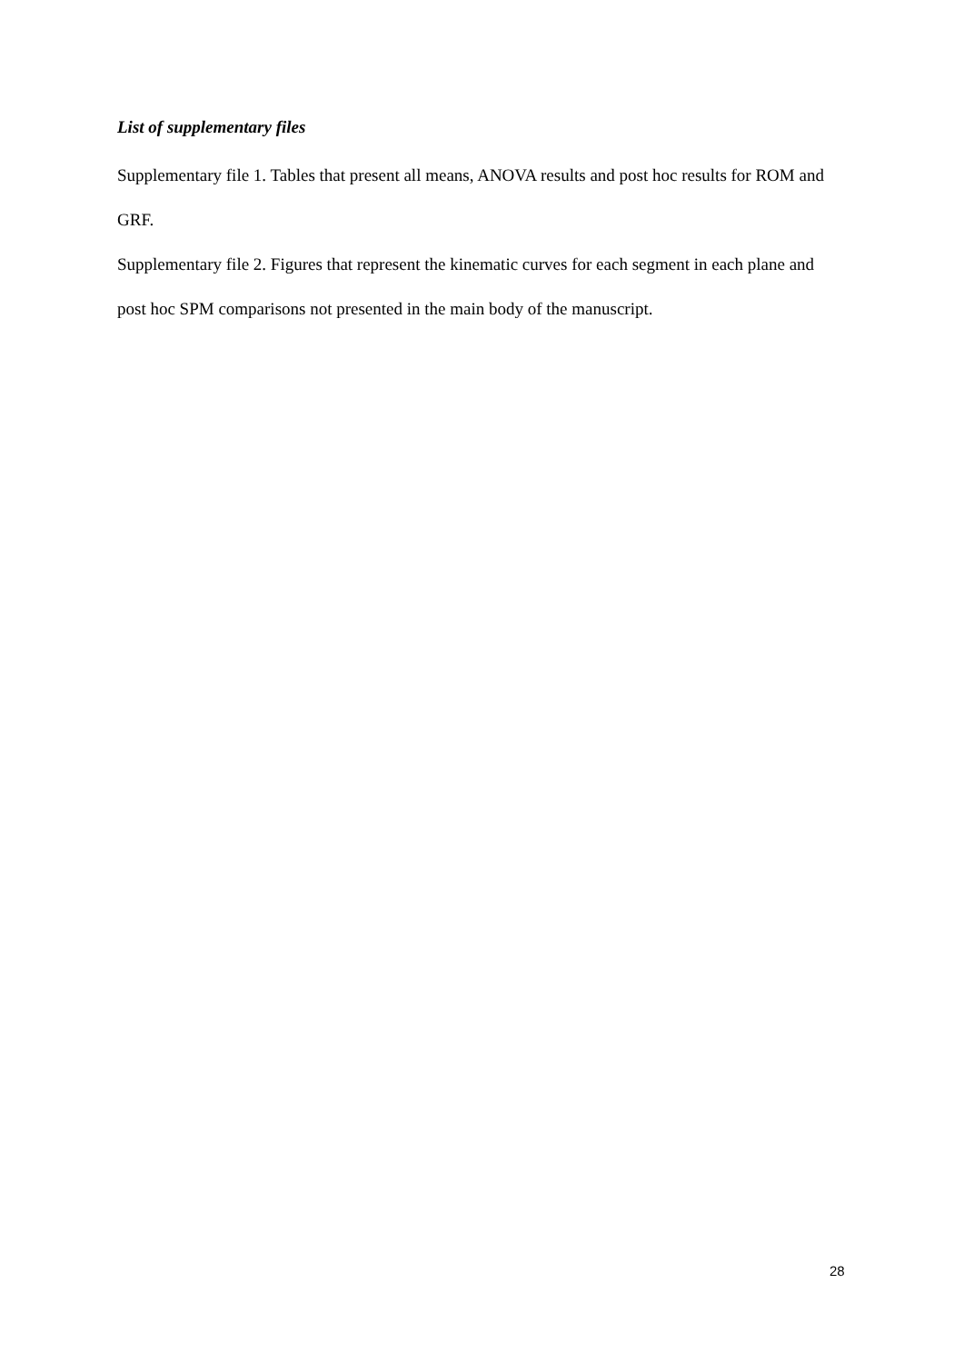List of supplementary files
Supplementary file 1. Tables that present all means, ANOVA results and post hoc results for ROM and GRF.
Supplementary file 2. Figures that represent the kinematic curves for each segment in each plane and post hoc SPM comparisons not presented in the main body of the manuscript.
28